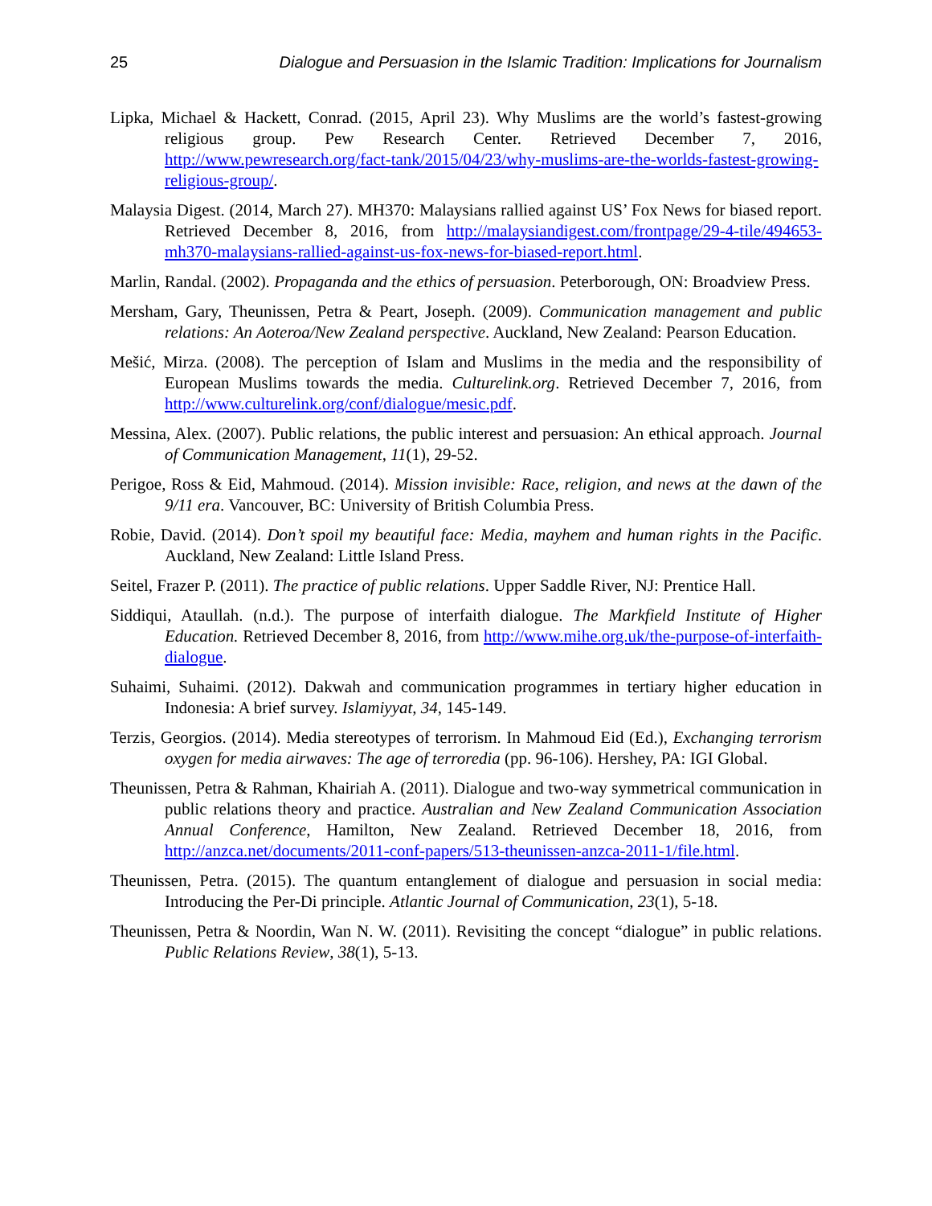25 Dialogue and Persuasion in the Islamic Tradition: Implications for Journalism
Lipka, Michael & Hackett, Conrad. (2015, April 23). Why Muslims are the world’s fastest-growing religious group. Pew Research Center. Retrieved December 7, 2016, http://www.pewresearch.org/fact-tank/2015/04/23/why-muslims-are-the-worlds-fastest-growing-religious-group/.
Malaysia Digest. (2014, March 27). MH370: Malaysians rallied against US’ Fox News for biased report. Retrieved December 8, 2016, from http://malaysiandigest.com/frontpage/29-4-tile/494653-mh370-malaysians-rallied-against-us-fox-news-for-biased-report.html.
Marlin, Randal. (2002). Propaganda and the ethics of persuasion. Peterborough, ON: Broadview Press.
Mersham, Gary, Theunissen, Petra & Peart, Joseph. (2009). Communication management and public relations: An Aoteroa/New Zealand perspective. Auckland, New Zealand: Pearson Education.
Mešić, Mirza. (2008). The perception of Islam and Muslims in the media and the responsibility of European Muslims towards the media. Culturelink.org. Retrieved December 7, 2016, from http://www.culturelink.org/conf/dialogue/mesic.pdf.
Messina, Alex. (2007). Public relations, the public interest and persuasion: An ethical approach. Journal of Communication Management, 11(1), 29-52.
Perigoe, Ross & Eid, Mahmoud. (2014). Mission invisible: Race, religion, and news at the dawn of the 9/11 era. Vancouver, BC: University of British Columbia Press.
Robie, David. (2014). Don’t spoil my beautiful face: Media, mayhem and human rights in the Pacific. Auckland, New Zealand: Little Island Press.
Seitel, Frazer P. (2011). The practice of public relations. Upper Saddle River, NJ: Prentice Hall.
Siddiqui, Ataullah. (n.d.). The purpose of interfaith dialogue. The Markfield Institute of Higher Education. Retrieved December 8, 2016, from http://www.mihe.org.uk/the-purpose-of-interfaith-dialogue.
Suhaimi, Suhaimi. (2012). Dakwah and communication programmes in tertiary higher education in Indonesia: A brief survey. Islamiyyat, 34, 145-149.
Terzis, Georgios. (2014). Media stereotypes of terrorism. In Mahmoud Eid (Ed.), Exchanging terrorism oxygen for media airwaves: The age of terroredia (pp. 96-106). Hershey, PA: IGI Global.
Theunissen, Petra & Rahman, Khairiah A. (2011). Dialogue and two-way symmetrical communication in public relations theory and practice. Australian and New Zealand Communication Association Annual Conference, Hamilton, New Zealand. Retrieved December 18, 2016, from http://anzca.net/documents/2011-conf-papers/513-theunissen-anzca-2011-1/file.html.
Theunissen, Petra. (2015). The quantum entanglement of dialogue and persuasion in social media: Introducing the Per-Di principle. Atlantic Journal of Communication, 23(1), 5-18.
Theunissen, Petra & Noordin, Wan N. W. (2011). Revisiting the concept “dialogue” in public relations. Public Relations Review, 38(1), 5-13.